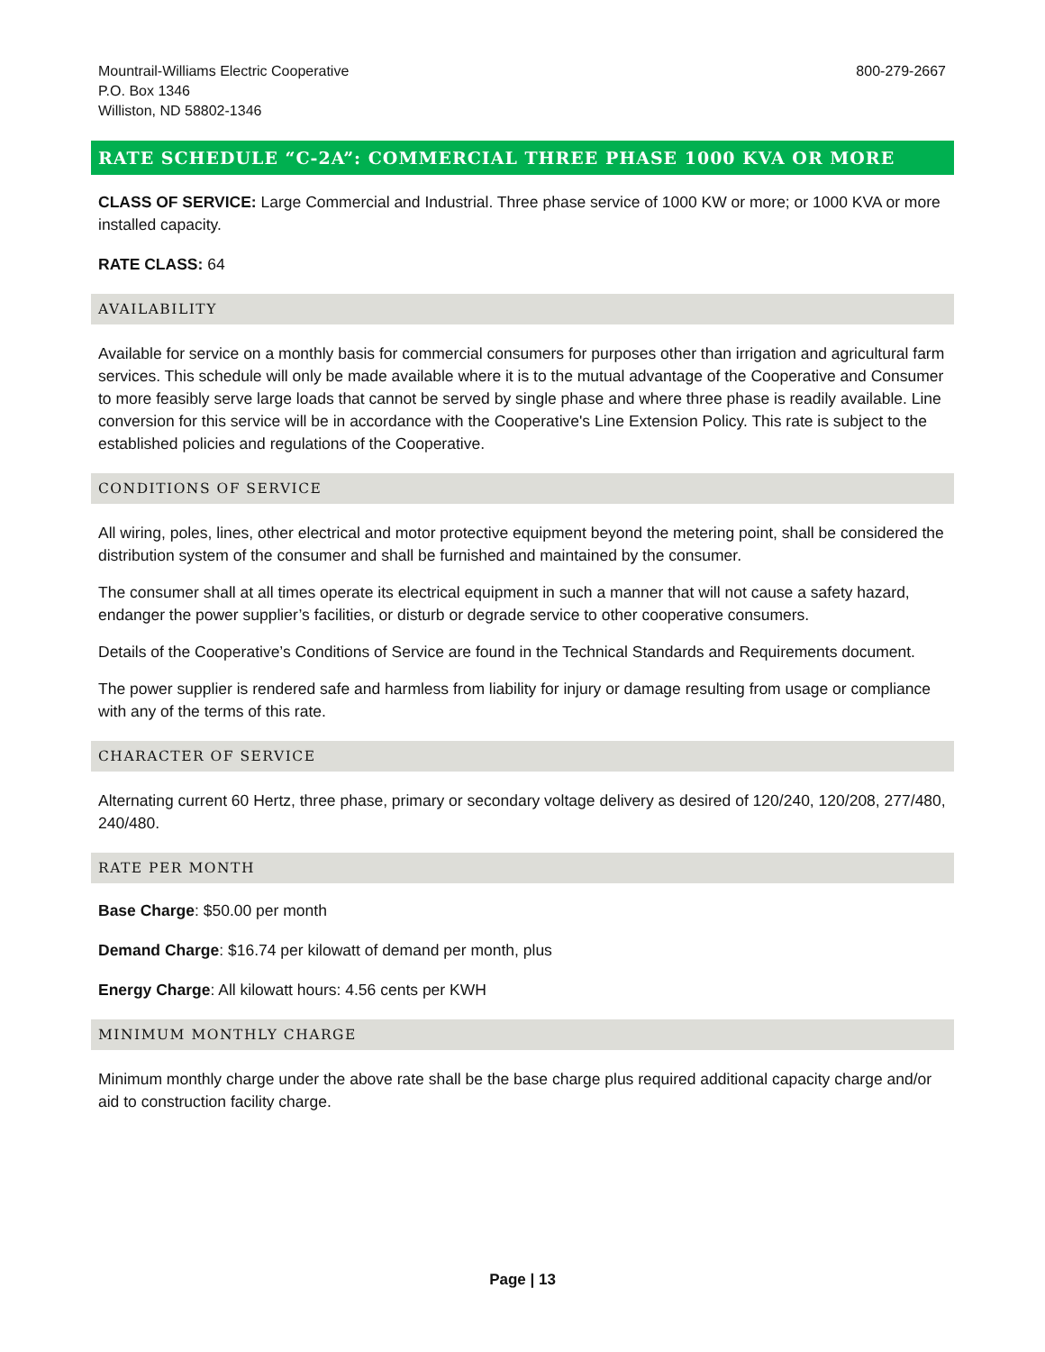Mountrail-Williams Electric Cooperative
P.O. Box 1346
Williston, ND 58802-1346
800-279-2667
RATE SCHEDULE “C-2A”: COMMERCIAL THREE PHASE 1000 KVA OR MORE
CLASS OF SERVICE: Large Commercial and Industrial. Three phase service of 1000 KW or more; or 1000 KVA or more installed capacity.
RATE CLASS: 64
AVAILABILITY
Available for service on a monthly basis for commercial consumers for purposes other than irrigation and agricultural farm services. This schedule will only be made available where it is to the mutual advantage of the Cooperative and Consumer to more feasibly serve large loads that cannot be served by single phase and where three phase is readily available. Line conversion for this service will be in accordance with the Cooperative's Line Extension Policy. This rate is subject to the established policies and regulations of the Cooperative.
CONDITIONS OF SERVICE
All wiring, poles, lines, other electrical and motor protective equipment beyond the metering point, shall be considered the distribution system of the consumer and shall be furnished and maintained by the consumer.
The consumer shall at all times operate its electrical equipment in such a manner that will not cause a safety hazard, endanger the power supplier’s facilities, or disturb or degrade service to other cooperative consumers.
Details of the Cooperative’s Conditions of Service are found in the Technical Standards and Requirements document.
The power supplier is rendered safe and harmless from liability for injury or damage resulting from usage or compliance with any of the terms of this rate.
CHARACTER OF SERVICE
Alternating current 60 Hertz, three phase, primary or secondary voltage delivery as desired of 120/240, 120/208, 277/480, 240/480.
RATE PER MONTH
Base Charge: $50.00 per month
Demand Charge: $16.74 per kilowatt of demand per month, plus
Energy Charge: All kilowatt hours: 4.56 cents per KWH
MINIMUM MONTHLY CHARGE
Minimum monthly charge under the above rate shall be the base charge plus required additional capacity charge and/or aid to construction facility charge.
Page | 13